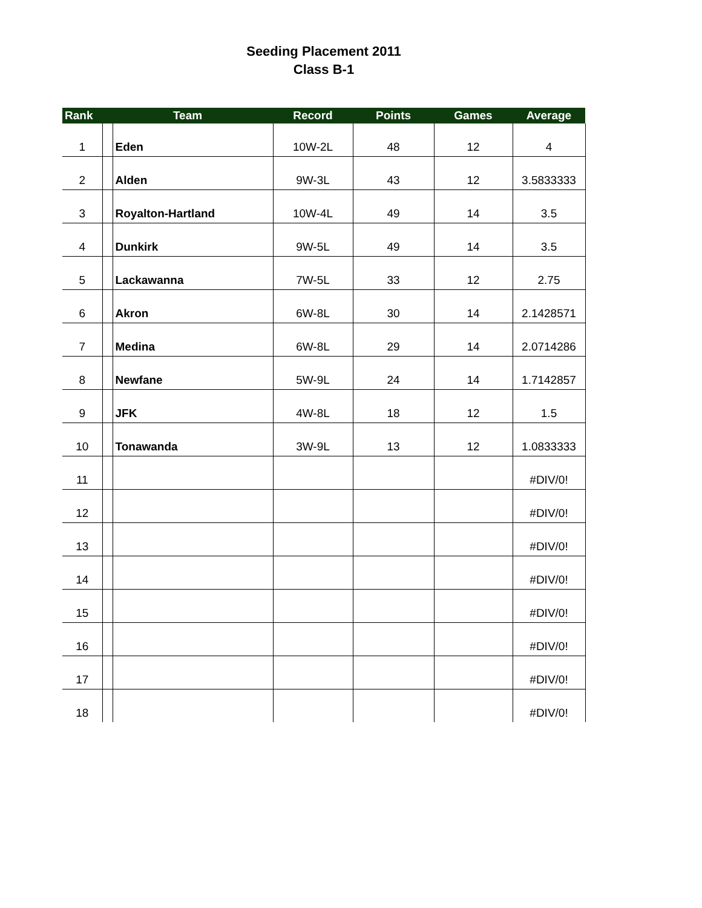Seeding Placement 2011
Class B-1
| Rank | Team | | Record | Points | Games | Average |
| --- | --- | --- | --- | --- | --- | --- |
| 1 | | Eden | 10W-2L | 48 | 12 | 4 |
| 2 | | Alden | 9W-3L | 43 | 12 | 3.5833333 |
| 3 | | Royalton-Hartland | 10W-4L | 49 | 14 | 3.5 |
| 4 | | Dunkirk | 9W-5L | 49 | 14 | 3.5 |
| 5 | | Lackawanna | 7W-5L | 33 | 12 | 2.75 |
| 6 | | Akron | 6W-8L | 30 | 14 | 2.1428571 |
| 7 | | Medina | 6W-8L | 29 | 14 | 2.0714286 |
| 8 | | Newfane | 5W-9L | 24 | 14 | 1.7142857 |
| 9 | | JFK | 4W-8L | 18 | 12 | 1.5 |
| 10 | | Tonawanda | 3W-9L | 13 | 12 | 1.0833333 |
| 11 | | | | | | #DIV/0! |
| 12 | | | | | | #DIV/0! |
| 13 | | | | | | #DIV/0! |
| 14 | | | | | | #DIV/0! |
| 15 | | | | | | #DIV/0! |
| 16 | | | | | | #DIV/0! |
| 17 | | | | | | #DIV/0! |
| 18 | | | | | | #DIV/0! |